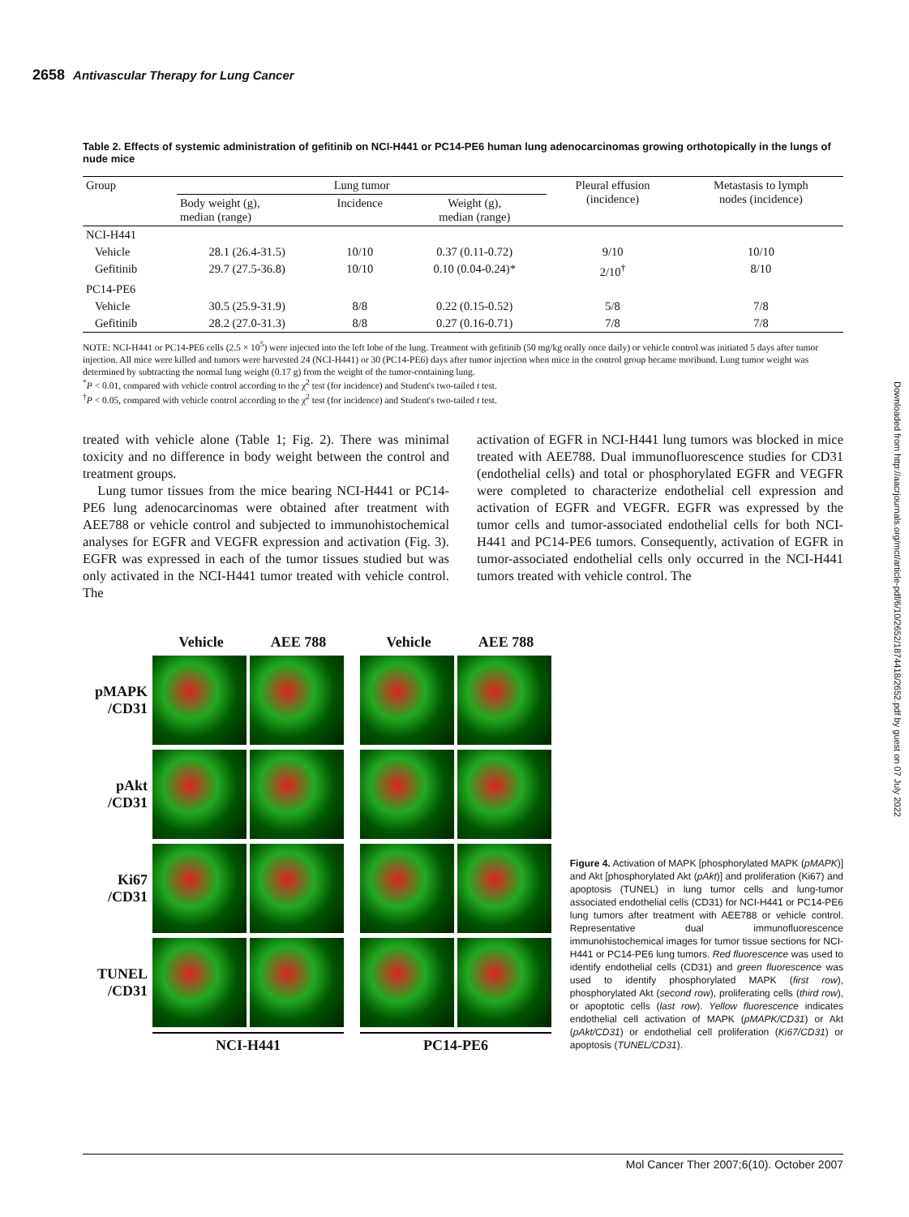2658 Antivascular Therapy for Lung Cancer
Downloaded from http://aacrjournals.org/mct/article-pdf/6/10/2652/1874418/2652.pdf by guest on 07 July 2022
Table 2. Effects of systemic administration of gefitinib on NCI-H441 or PC14-PE6 human lung adenocarcinomas growing orthotopically in the lungs of nude mice
| Group | Lung tumor | | | Pleural effusion (incidence) | Metastasis to lymph nodes (incidence) |
| --- | --- | --- | --- | --- | --- |
| | Body weight (g), median (range) | Incidence | Weight (g), median (range) | | |
| NCI-H441 | | | | | |
| Vehicle | 28.1 (26.4-31.5) | 10/10 | 0.37 (0.11-0.72) | 9/10 | 10/10 |
| Gefitinib | 29.7 (27.5-36.8) | 10/10 | 0.10 (0.04-0.24)* | 2/10<sup>†</sup> | 8/10 |
| PC14-PE6 | | | | | |
| Vehicle | 30.5 (25.9-31.9) | 8/8 | 0.22 (0.15-0.52) | 5/8 | 7/8 |
| Gefitinib | 28.2 (27.0-31.3) | 8/8 | 0.27 (0.16-0.71) | 7/8 | 7/8 |
NOTE: NCI-H441 or PC14-PE6 cells (2.5 × 10<sup>5</sup>) were injected into the left lobe of the lung. Treatment with gefitinib (50 mg/kg orally once daily) or vehicle control was initiated 5 days after tumor injection. All mice were killed and tumors were harvested 24 (NCI-H441) or 30 (PC14-PE6) days after tumor injection when mice in the control group became moribund. Lung tumor weight was determined by subtracting the normal lung weight (0.17 g) from the weight of the tumor-containing lung.
<sup>*</sup> P < 0.01, compared with vehicle control according to the χ<sup>2</sup> test (for incidence) and Student's two-tailed t test.
<sup>†</sup> P < 0.05, compared with vehicle control according to the χ<sup>2</sup> test (for incidence) and Student's two-tailed t test.
treated with vehicle alone (Table 1; Fig. 2). There was minimal toxicity and no difference in body weight between the control and treatment groups.
Lung tumor tissues from the mice bearing NCI-H441 or PC14-PE6 lung adenocarcinomas were obtained after treatment with AEE788 or vehicle control and subjected to immunohistochemical analyses for EGFR and VEGFR expression and activation (Fig. 3). EGFR was expressed in each of the tumor tissues studied but was only activated in the NCI-H441 tumor treated with vehicle control. The
activation of EGFR in NCI-H441 lung tumors was blocked in mice treated with AEE788. Dual immunofluorescence studies for CD31 (endothelial cells) and total or phosphorylated EGFR and VEGFR were completed to characterize endothelial cell expression and activation of EGFR and VEGFR. EGFR was expressed by the tumor cells and tumor-associated endothelial cells for both NCI-H441 and PC14-PE6 tumors. Consequently, activation of EGFR in tumor-associated endothelial cells only occurred in the NCI-H441 tumors treated with vehicle control. The
Vehicle AEE 788 Vehicle AEE 788
pMAPK
/CD31
pAkt
/CD31
Ki67
/CD31
TUNEL
/CD31
NCI-H441 PC14-PE6
Figure 4. Activation of MAPK [phosphorylated MAPK (pMAPK)] and Akt [phosphorylated Akt (pAkt)] and proliferation (Ki67) and apoptosis (TUNEL) in lung tumor cells and lung-tumor associated endothelial cells (CD31) for NCI-H441 or PC14-PE6 lung tumors after treatment with AEE788 or vehicle control. Representative dual immunofluorescence immunohistochemical images for tumor tissue sections for NCI-H441 or PC14-PE6 lung tumors. Red fluorescence was used to identify endothelial cells (CD31) and green fluorescence was used to identify phosphorylated MAPK (first row), phosphorylated Akt (second row), proliferating cells (third row), or apoptotic cells (last row). Yellow fluorescence indicates endothelial cell activation of MAPK (pMAPK/CD31) or Akt (pAkt/CD31) or endothelial cell proliferation (Ki67/CD31) or apoptosis (TUNEL/CD31).
Mol Cancer Ther 2007;6(10). October 2007